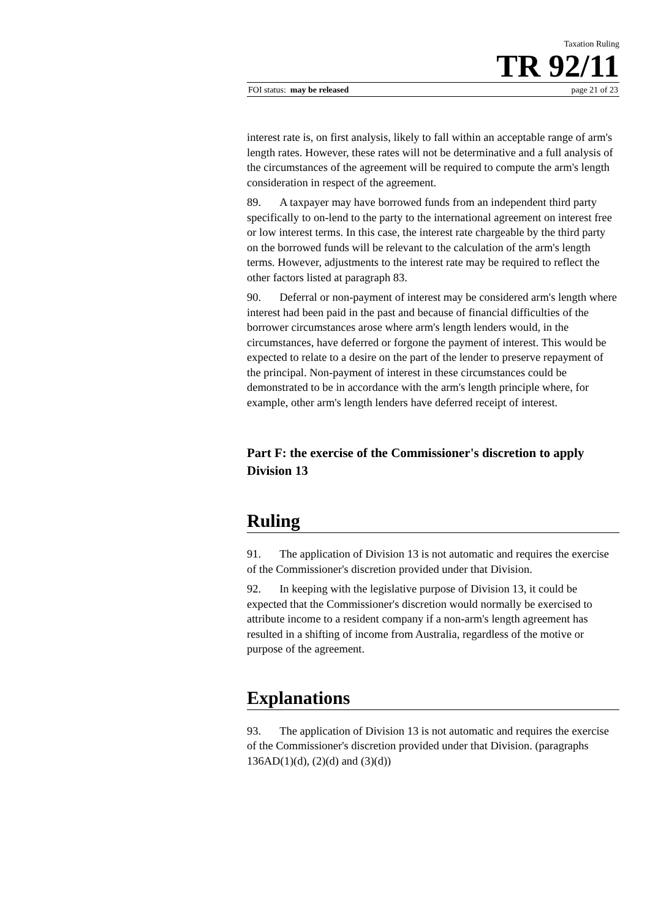Taxation Ruling
TR 92/11
FOI status: may be released page 21 of 23
interest rate is, on first analysis, likely to fall within an acceptable range of arm's length rates. However, these rates will not be determinative and a full analysis of the circumstances of the agreement will be required to compute the arm's length consideration in respect of the agreement.
89. A taxpayer may have borrowed funds from an independent third party specifically to on-lend to the party to the international agreement on interest free or low interest terms. In this case, the interest rate chargeable by the third party on the borrowed funds will be relevant to the calculation of the arm's length terms. However, adjustments to the interest rate may be required to reflect the other factors listed at paragraph 83.
90. Deferral or non-payment of interest may be considered arm's length where interest had been paid in the past and because of financial difficulties of the borrower circumstances arose where arm's length lenders would, in the circumstances, have deferred or forgone the payment of interest. This would be expected to relate to a desire on the part of the lender to preserve repayment of the principal. Non-payment of interest in these circumstances could be demonstrated to be in accordance with the arm's length principle where, for example, other arm's length lenders have deferred receipt of interest.
Part F: the exercise of the Commissioner's discretion to apply Division 13
Ruling
91. The application of Division 13 is not automatic and requires the exercise of the Commissioner's discretion provided under that Division.
92. In keeping with the legislative purpose of Division 13, it could be expected that the Commissioner's discretion would normally be exercised to attribute income to a resident company if a non-arm's length agreement has resulted in a shifting of income from Australia, regardless of the motive or purpose of the agreement.
Explanations
93. The application of Division 13 is not automatic and requires the exercise of the Commissioner's discretion provided under that Division. (paragraphs 136AD(1)(d), (2)(d) and (3)(d))